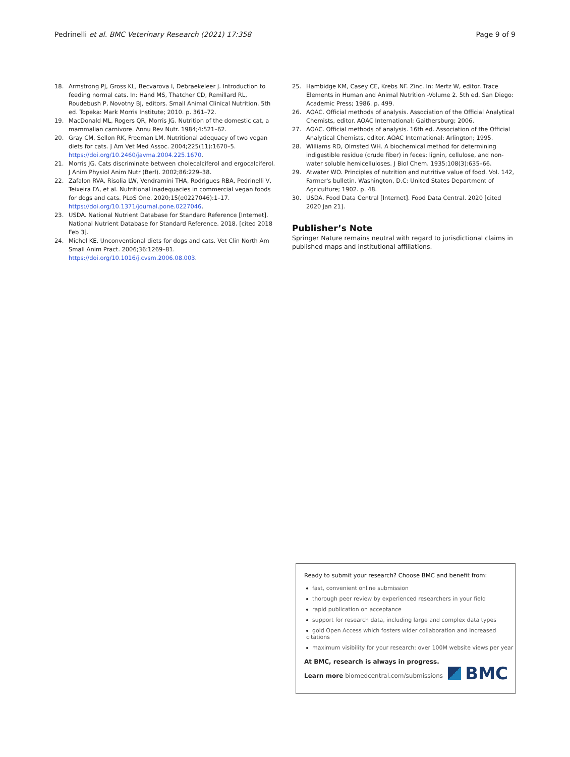Pedrinelli et al. BMC Veterinary Research (2021) 17:358
Page 9 of 9
18. Armstrong PJ, Gross KL, Becvarova I, Debraekeleer J. Introduction to feeding normal cats. In: Hand MS, Thatcher CD, Remillard RL, Roudebush P, Novotny BJ, editors. Small Animal Clinical Nutrition. 5th ed. Topeka: Mark Morris Institute; 2010. p. 361–72.
19. MacDonald ML, Rogers QR, Morris JG. Nutrition of the domestic cat, a mammalian carnivore. Annu Rev Nutr. 1984;4:521–62.
20. Gray CM, Sellon RK, Freeman LM. Nutritional adequacy of two vegan diets for cats. J Am Vet Med Assoc. 2004;225(11):1670–5. https://doi.org/10.2460/javma.2004.225.1670.
21. Morris JG. Cats discriminate between cholecalciferol and ergocalciferol. J Anim Physiol Anim Nutr (Berl). 2002;86:229–38.
22. Zafalon RVA, Risolia LW, Vendramini THA, Rodrigues RBA, Pedrinelli V, Teixeira FA, et al. Nutritional inadequacies in commercial vegan foods for dogs and cats. PLoS One. 2020;15(e0227046):1–17. https://doi.org/10.1371/journal.pone.0227046.
23. USDA. National Nutrient Database for Standard Reference [Internet]. National Nutrient Database for Standard Reference. 2018. [cited 2018 Feb 3].
24. Michel KE. Unconventional diets for dogs and cats. Vet Clin North Am Small Anim Pract. 2006;36:1269–81. https://doi.org/10.1016/j.cvsm.2006.08.003.
25. Hambidge KM, Casey CE, Krebs NF. Zinc. In: Mertz W, editor. Trace Elements in Human and Animal Nutrition -Volume 2. 5th ed. San Diego: Academic Press; 1986. p. 499.
26. AOAC. Official methods of analysis. Association of the Official Analytical Chemists, editor. AOAC International: Gaithersburg; 2006.
27. AOAC. Official methods of analysis. 16th ed. Association of the Official Analytical Chemists, editor. AOAC International: Arlington; 1995.
28. Williams RD, Olmsted WH. A biochemical method for determining indigestible residue (crude fiber) in feces: lignin, cellulose, and non-water soluble hemicelluloses. J Biol Chem. 1935;108(3):635–66.
29. Atwater WO. Principles of nutrition and nutritive value of food. Vol. 142, Farmer's bulletin. Washington, D.C: United States Department of Agriculture; 1902. p. 48.
30. USDA. Food Data Central [Internet]. Food Data Central. 2020 [cited 2020 Jan 21].
Publisher’s Note
Springer Nature remains neutral with regard to jurisdictional claims in published maps and institutional affiliations.
Ready to submit your research? Choose BMC and benefit from:
fast, convenient online submission
thorough peer review by experienced researchers in your field
rapid publication on acceptance
support for research data, including large and complex data types
gold Open Access which fosters wider collaboration and increased citations
maximum visibility for your research: over 100M website views per year
At BMC, research is always in progress.
Learn more biomedcentral.com/submissions
BMC